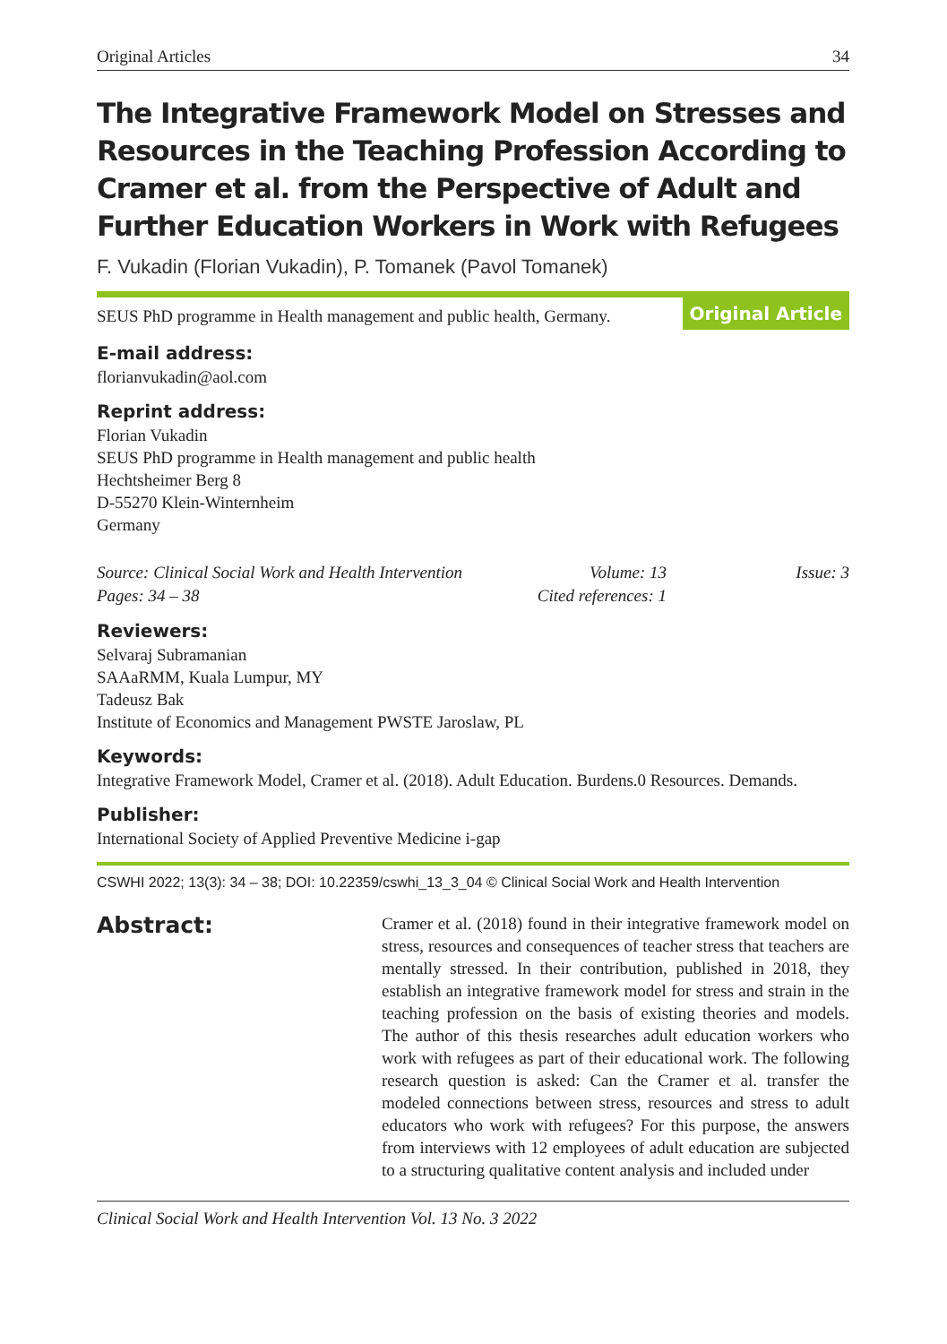Original Articles 34
The Integrative Framework Model on Stresses and Resources in the Teaching Profession According to Cramer et al. from the Perspective of Adult and Further Education Workers in Work with Refugees
F. Vukadin (Florian Vukadin), P. Tomanek (Pavol Tomanek)
SEUS PhD programme in Health management and public health, Germany.
Original Article
E-mail address:
florianvukadin@aol.com
Reprint address:
Florian Vukadin
SEUS PhD programme in Health management and public health
Hechtsheimer Berg 8
D-55270 Klein-Winternheim
Germany
Source: Clinical Social Work and Health Intervention Volume: 13 Issue: 3 Pages: 34 – 38 Cited references: 1
Reviewers:
Selvaraj Subramanian
SAAaRMM, Kuala Lumpur, MY
Tadeusz Bak
Institute of Economics and Management PWSTE Jaroslaw, PL
Keywords:
Integrative Framework Model, Cramer et al. (2018). Adult Education. Burdens.0 Resources. Demands.
Publisher:
International Society of Applied Preventive Medicine i-gap
CSWHI 2022; 13(3): 34 – 38; DOI: 10.22359/cswhi_13_3_04 © Clinical Social Work and Health Intervention
Abstract:
Cramer et al. (2018) found in their integrative framework model on stress, resources and consequences of teacher stress that teachers are mentally stressed. In their contribution, published in 2018, they establish an integrative framework model for stress and strain in the teaching profession on the basis of existing theories and models. The author of this thesis researches adult education workers who work with refugees as part of their educational work. The following research question is asked: Can the Cramer et al. transfer the modeled connections between stress, resources and stress to adult educators who work with refugees? For this purpose, the answers from interviews with 12 employees of adult education are subjected to a structuring qualitative content analysis and included under
Clinical Social Work and Health Intervention Vol. 13 No. 3 2022